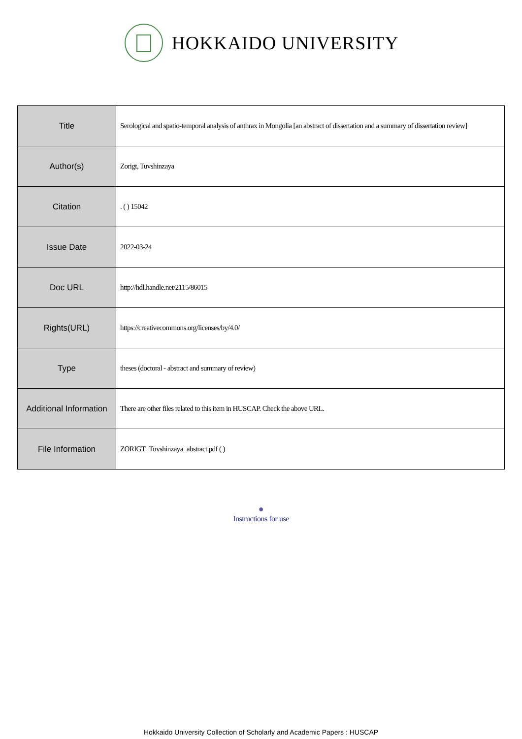HOKKAIDO UNIVERSITY
| Title | Serological and spatio-temporal analysis of anthrax in Mongolia [an abstract of dissertation and a summary of dissertation review] |
| Author(s) | Zorigt, Tuvshinzaya |
| Citation | . ( ) 15042 |
| Issue Date | 2022-03-24 |
| Doc URL | http://hdl.handle.net/2115/86015 |
| Rights(URL) | https://creativecommons.org/licenses/by/4.0/ |
| Type | theses (doctoral - abstract and summary of review) |
| Additional Information | There are other files related to this item in HUSCAP. Check the above URL. |
| File Information | ZORIGT_Tuvshinzaya_abstract.pdf ( ) |
●
Instructions for use
Hokkaido University Collection of Scholarly and Academic Papers : HUSCAP